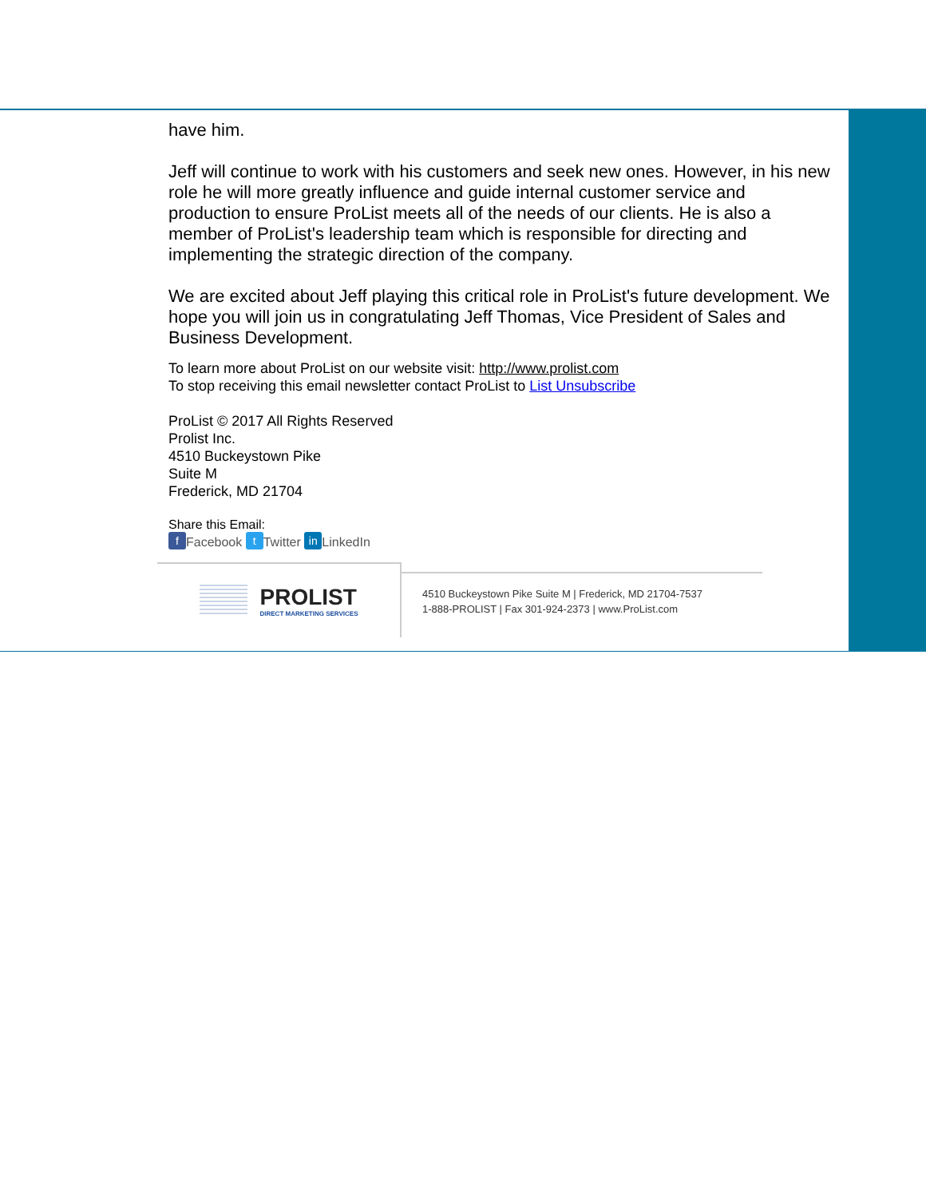have him.
Jeff will continue to work with his customers and seek new ones. However, in his new role he will more greatly influence and guide internal customer service and production to ensure ProList meets all of the needs of our clients. He is also a member of ProList's leadership team which is responsible for directing and implementing the strategic direction of the company.
We are excited about Jeff playing this critical role in ProList's future development. We hope you will join us in congratulating Jeff Thomas, Vice President of Sales and Business Development.
To learn more about ProList on our website visit: http://www.prolist.com
To stop receiving this email newsletter contact ProList to List Unsubscribe
ProList © 2017 All Rights Reserved
Prolist Inc.
4510 Buckeystown Pike
Suite M
Frederick, MD 21704
Share this Email:
f Facebook t Twitter in LinkedIn
PROLIST
DIRECT MARKETING SERVICES
4510 Buckeystown Pike Suite M | Frederick, MD 21704-7537
1-888-PROLIST | Fax 301-924-2373 | www.ProList.com